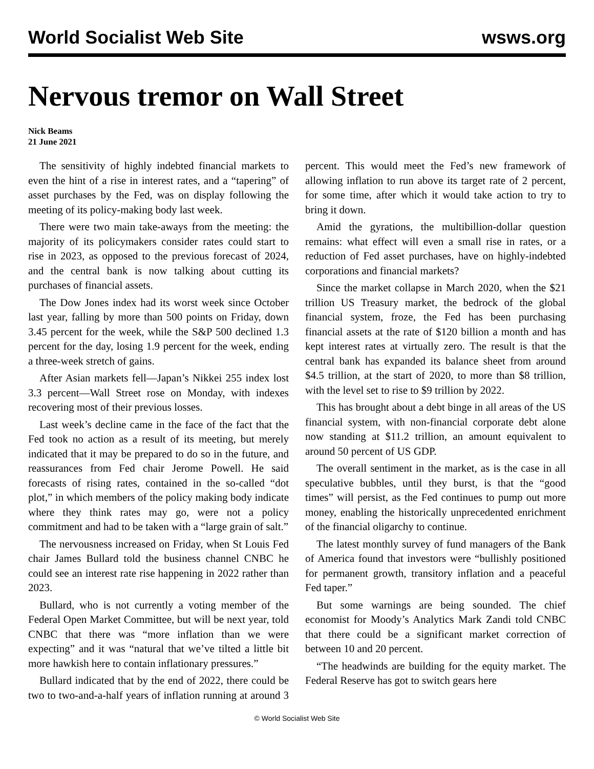World Socialist Web Site wsws.org
Nervous tremor on Wall Street
Nick Beams
21 June 2021
The sensitivity of highly indebted financial markets to even the hint of a rise in interest rates, and a “tapering” of asset purchases by the Fed, was on display following the meeting of its policy-making body last week.
There were two main take-aways from the meeting: the majority of its policymakers consider rates could start to rise in 2023, as opposed to the previous forecast of 2024, and the central bank is now talking about cutting its purchases of financial assets.
The Dow Jones index had its worst week since October last year, falling by more than 500 points on Friday, down 3.45 percent for the week, while the S&P 500 declined 1.3 percent for the day, losing 1.9 percent for the week, ending a three-week stretch of gains.
After Asian markets fell—Japan’s Nikkei 255 index lost 3.3 percent—Wall Street rose on Monday, with indexes recovering most of their previous losses.
Last week’s decline came in the face of the fact that the Fed took no action as a result of its meeting, but merely indicated that it may be prepared to do so in the future, and reassurances from Fed chair Jerome Powell. He said forecasts of rising rates, contained in the so-called “dot plot,” in which members of the policy making body indicate where they think rates may go, were not a policy commitment and had to be taken with a “large grain of salt.”
The nervousness increased on Friday, when St Louis Fed chair James Bullard told the business channel CNBC he could see an interest rate rise happening in 2022 rather than 2023.
Bullard, who is not currently a voting member of the Federal Open Market Committee, but will be next year, told CNBC that there was “more inflation than we were expecting” and it was “natural that we’ve tilted a little bit more hawkish here to contain inflationary pressures.”
Bullard indicated that by the end of 2022, there could be two to two-and-a-half years of inflation running at around 3 percent. This would meet the Fed’s new framework of allowing inflation to run above its target rate of 2 percent, for some time, after which it would take action to try to bring it down.
Amid the gyrations, the multibillion-dollar question remains: what effect will even a small rise in rates, or a reduction of Fed asset purchases, have on highly-indebted corporations and financial markets?
Since the market collapse in March 2020, when the $21 trillion US Treasury market, the bedrock of the global financial system, froze, the Fed has been purchasing financial assets at the rate of $120 billion a month and has kept interest rates at virtually zero. The result is that the central bank has expanded its balance sheet from around $4.5 trillion, at the start of 2020, to more than $8 trillion, with the level set to rise to $9 trillion by 2022.
This has brought about a debt binge in all areas of the US financial system, with non-financial corporate debt alone now standing at $11.2 trillion, an amount equivalent to around 50 percent of US GDP.
The overall sentiment in the market, as is the case in all speculative bubbles, until they burst, is that the “good times” will persist, as the Fed continues to pump out more money, enabling the historically unprecedented enrichment of the financial oligarchy to continue.
The latest monthly survey of fund managers of the Bank of America found that investors were “bullishly positioned for permanent growth, transitory inflation and a peaceful Fed taper.”
But some warnings are being sounded. The chief economist for Moody’s Analytics Mark Zandi told CNBC that there could be a significant market correction of between 10 and 20 percent.
“The headwinds are building for the equity market. The Federal Reserve has got to switch gears here
© World Socialist Web Site